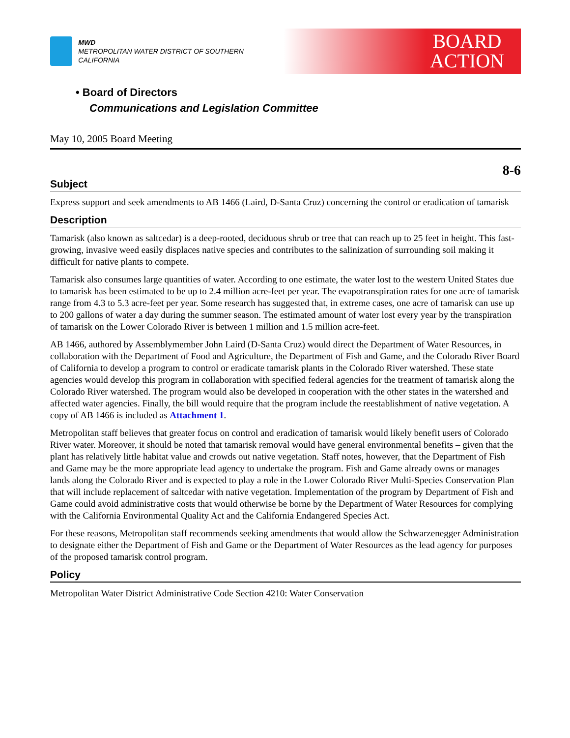MWD
METROPOLITAN WATER DISTRICT OF SOUTHERN CALIFORNIA
BOARD
ACTION
• Board of Directors
Communications and Legislation Committee
May 10, 2005 Board Meeting
8-6
Subject
Express support and seek amendments to AB 1466 (Laird, D-Santa Cruz) concerning the control or eradication of tamarisk
Description
Tamarisk (also known as saltcedar) is a deep-rooted, deciduous shrub or tree that can reach up to 25 feet in height. This fast-growing, invasive weed easily displaces native species and contributes to the salinization of surrounding soil making it difficult for native plants to compete.
Tamarisk also consumes large quantities of water. According to one estimate, the water lost to the western United States due to tamarisk has been estimated to be up to 2.4 million acre-feet per year. The evapotranspiration rates for one acre of tamarisk range from 4.3 to 5.3 acre-feet per year. Some research has suggested that, in extreme cases, one acre of tamarisk can use up to 200 gallons of water a day during the summer season. The estimated amount of water lost every year by the transpiration of tamarisk on the Lower Colorado River is between 1 million and 1.5 million acre-feet.
AB 1466, authored by Assemblymember John Laird (D-Santa Cruz) would direct the Department of Water Resources, in collaboration with the Department of Food and Agriculture, the Department of Fish and Game, and the Colorado River Board of California to develop a program to control or eradicate tamarisk plants in the Colorado River watershed. These state agencies would develop this program in collaboration with specified federal agencies for the treatment of tamarisk along the Colorado River watershed. The program would also be developed in cooperation with the other states in the watershed and affected water agencies. Finally, the bill would require that the program include the reestablishment of native vegetation. A copy of AB 1466 is included as Attachment 1.
Metropolitan staff believes that greater focus on control and eradication of tamarisk would likely benefit users of Colorado River water. Moreover, it should be noted that tamarisk removal would have general environmental benefits – given that the plant has relatively little habitat value and crowds out native vegetation. Staff notes, however, that the Department of Fish and Game may be the more appropriate lead agency to undertake the program. Fish and Game already owns or manages lands along the Colorado River and is expected to play a role in the Lower Colorado River Multi-Species Conservation Plan that will include replacement of saltcedar with native vegetation. Implementation of the program by Department of Fish and Game could avoid administrative costs that would otherwise be borne by the Department of Water Resources for complying with the California Environmental Quality Act and the California Endangered Species Act.
For these reasons, Metropolitan staff recommends seeking amendments that would allow the Schwarzenegger Administration to designate either the Department of Fish and Game or the Department of Water Resources as the lead agency for purposes of the proposed tamarisk control program.
Policy
Metropolitan Water District Administrative Code Section 4210: Water Conservation